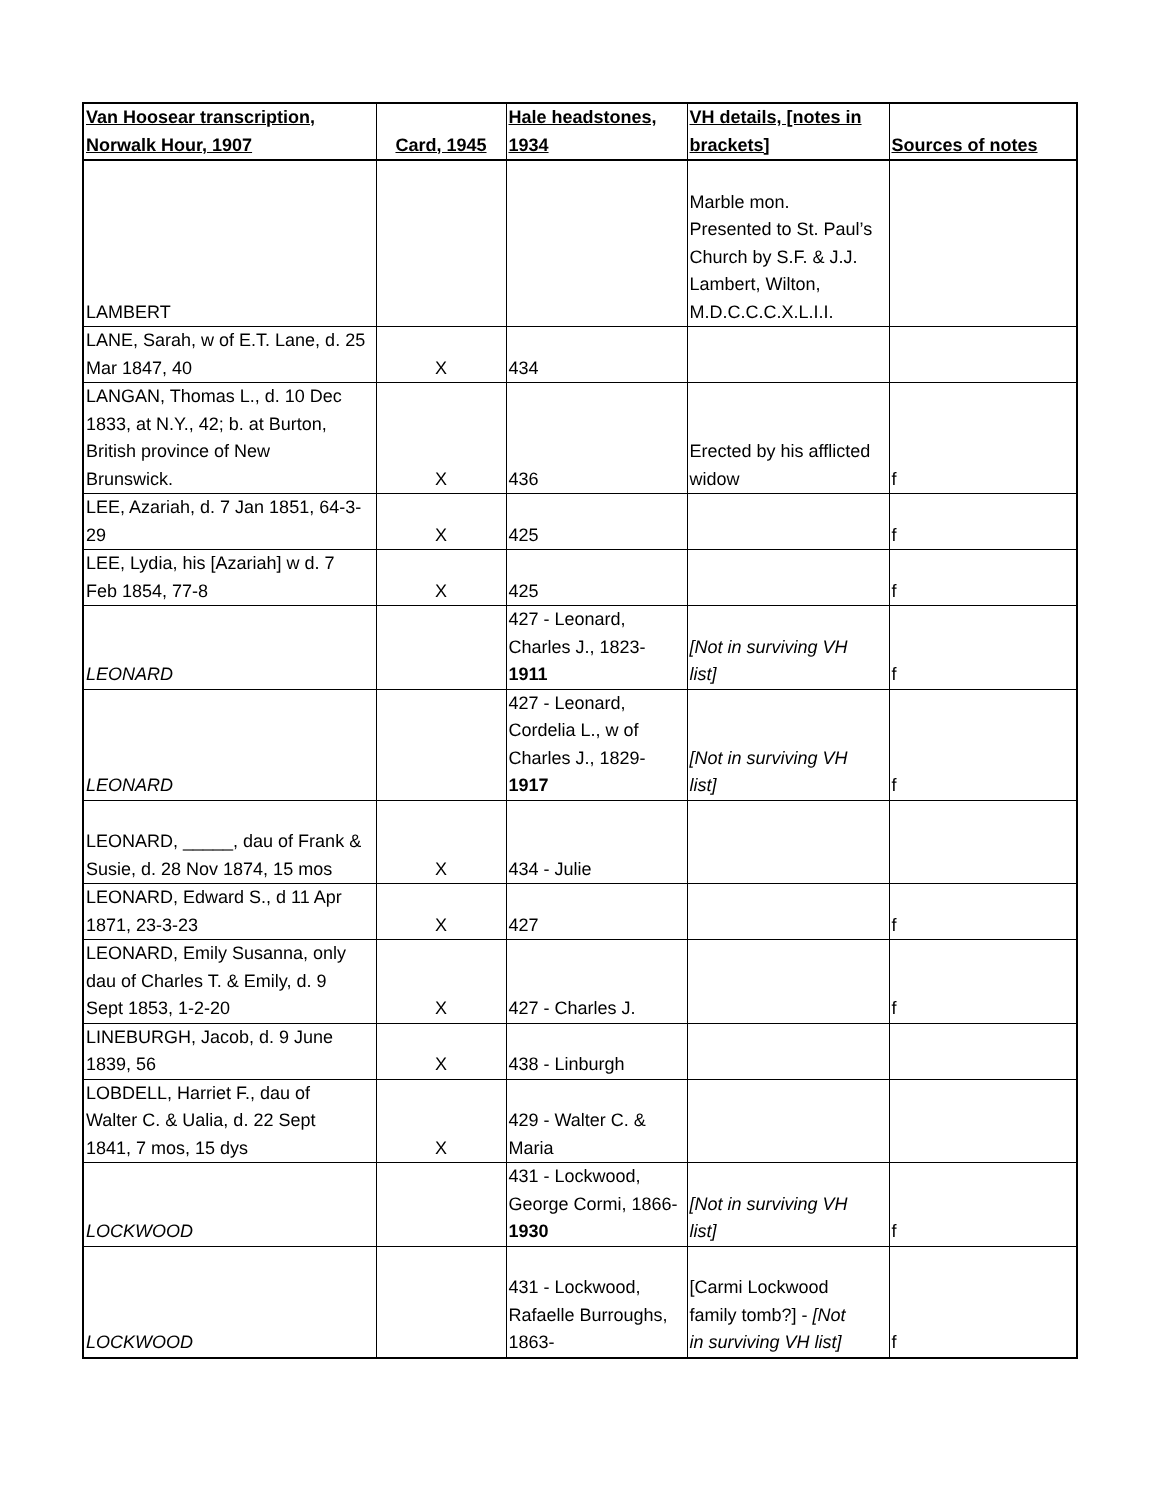| Van Hoosear transcription, Norwalk Hour, 1907 | Card, 1945 | Hale headstones, 1934 | VH details, [notes in brackets] | Sources of notes |
| --- | --- | --- | --- | --- |
| LAMBERT | | | Marble mon. Presented to St. Paul’s Church by S.F. & J.J. Lambert, Wilton, M.D.C.C.C.X.L.I.I. | |
| LANE, Sarah, w of E.T. Lane, d. 25 Mar 1847, 40 | X | 434 | | |
| LANGAN, Thomas L., d. 10 Dec 1833, at N.Y., 42; b. at Burton, British province of New Brunswick. | X | 436 | Erected by his afflicted widow | f |
| LEE, Azariah, d. 7 Jan 1851, 64-3- 29 | X | 425 | | f |
| LEE, Lydia, his [Azariah] w d. 7 Feb 1854, 77-8 | X | 425 | | f |
| LEONARD | | 427 - Leonard, Charles J., 1823- 1911 | [Not in surviving VH list] | f |
| LEONARD | | 427 - Leonard, Cordelia L., w of Charles J., 1829- 1917 | [Not in surviving VH list] | f |
| LEONARD, _____, dau of Frank & Susie, d. 28 Nov 1874, 15 mos | X | 434 - Julie | | |
| LEONARD, Edward S., d 11 Apr 1871, 23-3-23 | X | 427 | | f |
| LEONARD, Emily Susanna, only dau of Charles T. & Emily, d. 9 Sept 1853, 1-2-20 | X | 427 - Charles J. | | f |
| LINEBURGH, Jacob, d. 9 June 1839, 56 | X | 438 - Linburgh | | |
| LOBDELL, Harriet F., dau of Walter C. & Ualia, d. 22 Sept 1841, 7 mos, 15 dys | X | 429 - Walter C. & Maria | | |
| LOCKWOOD | | 431 - Lockwood, George Cormi, 1866- 1930 | [Not in surviving VH list] | f |
| LOCKWOOD | | 431 - Lockwood, Rafaelle Burroughs, 1863- | [Carmi Lockwood family tomb?] - [Not in surviving VH list] | f |